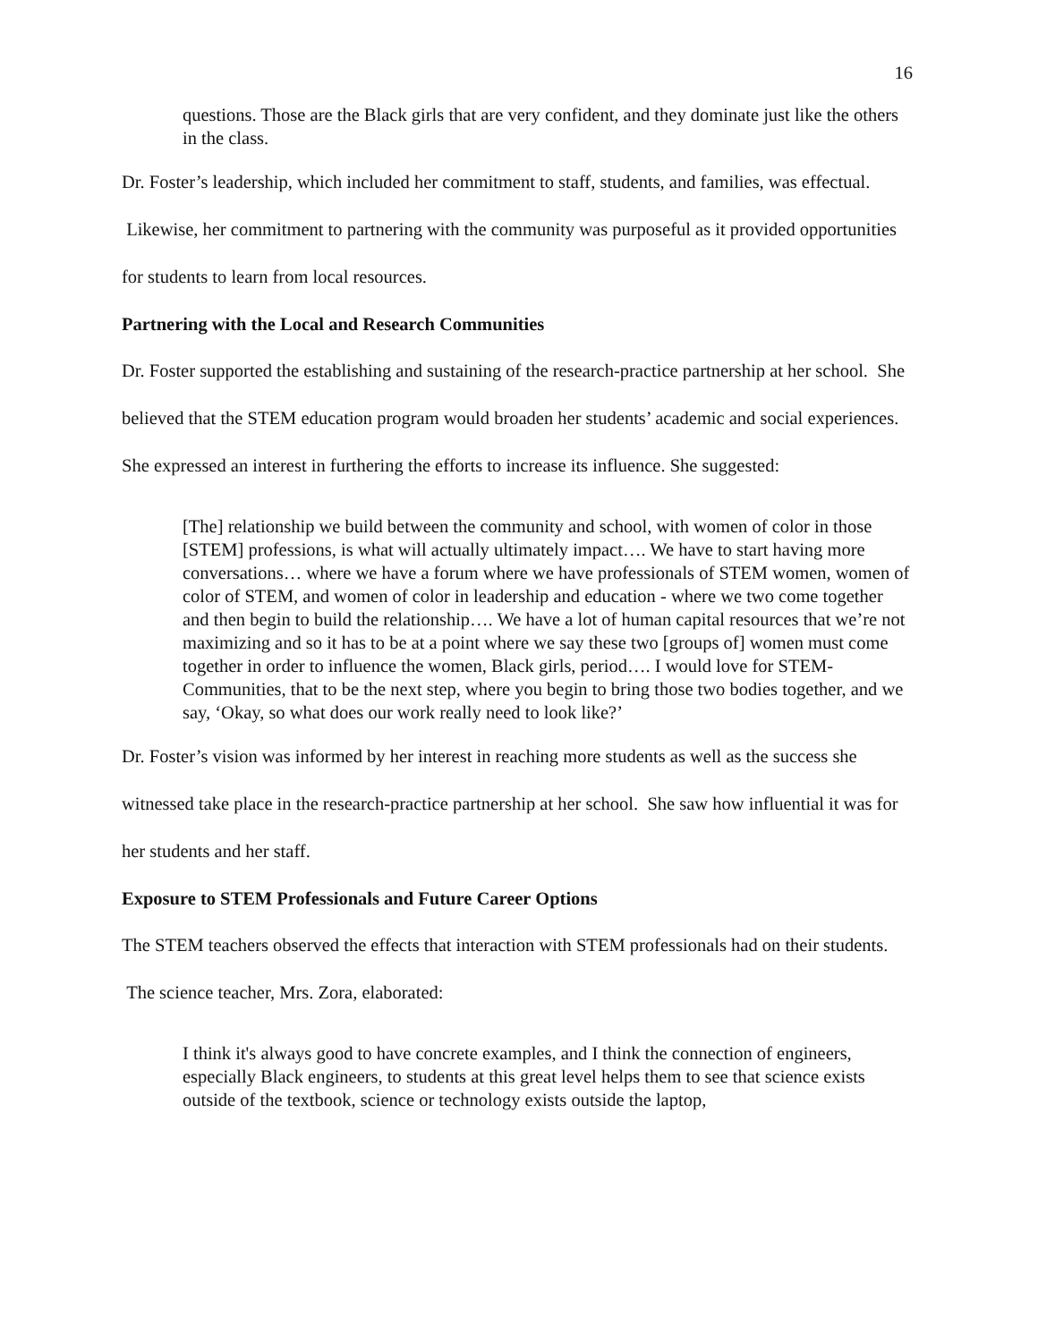16
questions. Those are the Black girls that are very confident, and they dominate just like the others in the class.
Dr. Foster’s leadership, which included her commitment to staff, students, and families, was effectual. Likewise, her commitment to partnering with the community was purposeful as it provided opportunities for students to learn from local resources.
Partnering with the Local and Research Communities
Dr. Foster supported the establishing and sustaining of the research-practice partnership at her school. She believed that the STEM education program would broaden her students’ academic and social experiences. She expressed an interest in furthering the efforts to increase its influence. She suggested:
[The] relationship we build between the community and school, with women of color in those [STEM] professions, is what will actually ultimately impact…. We have to start having more conversations… where we have a forum where we have professionals of STEM women, women of color of STEM, and women of color in leadership and education - where we two come together and then begin to build the relationship…. We have a lot of human capital resources that we’re not maximizing and so it has to be at a point where we say these two [groups of] women must come together in order to influence the women, Black girls, period…. I would love for STEM- Communities, that to be the next step, where you begin to bring those two bodies together, and we say, ‘Okay, so what does our work really need to look like?’
Dr. Foster’s vision was informed by her interest in reaching more students as well as the success she witnessed take place in the research-practice partnership at her school. She saw how influential it was for her students and her staff.
Exposure to STEM Professionals and Future Career Options
The STEM teachers observed the effects that interaction with STEM professionals had on their students. The science teacher, Mrs. Zora, elaborated:
I think it's always good to have concrete examples, and I think the connection of engineers, especially Black engineers, to students at this great level helps them to see that science exists outside of the textbook, science or technology exists outside the laptop,